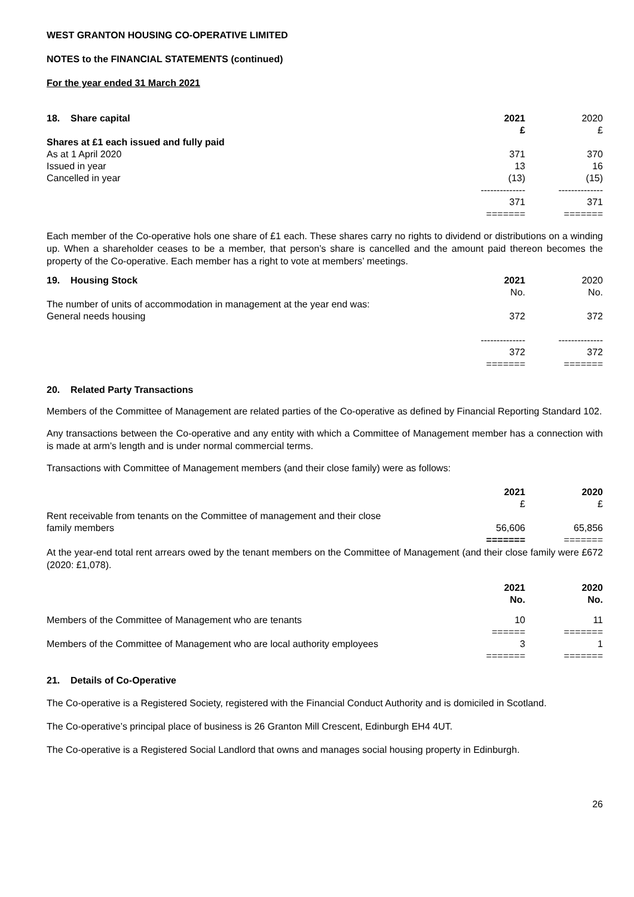WEST GRANTON HOUSING CO-OPERATIVE LIMITED
NOTES to the FINANCIAL STATEMENTS (continued)
For the year ended 31 March 2021
| 18. Share capital | 2021 £ | 2020 £ |
| Shares at £1 each issued and fully paid | | |
| As at 1 April 2020 | 371 | 370 |
| Issued in year | 13 | 16 |
| Cancelled in year | (13) | (15) |
| | -------------- | -------------- |
| | 371 | 371 |
| | ======= | ======= |
Each member of the Co-operative hols one share of £1 each. These shares carry no rights to dividend or distributions on a winding up. When a shareholder ceases to be a member, that person’s share is cancelled and the amount paid thereon becomes the property of the Co-operative. Each member has a right to vote at members’ meetings.
| 19. Housing Stock | 2021 No. | 2020 No. |
| The number of units of accommodation in management at the year end was: | | |
| General needs housing | 372 | 372 |
| | -------------- | -------------- |
| | 372 | 372 |
| | ======= | ======= |
20. Related Party Transactions
Members of the Committee of Management are related parties of the Co-operative as defined by Financial Reporting Standard 102.
Any transactions between the Co-operative and any entity with which a Committee of Management member has a connection with is made at arm’s length and is under normal commercial terms.
Transactions with Committee of Management members (and their close family) were as follows:
| | 2021 £ | 2020 £ |
| Rent receivable from tenants on the Committee of management and their close family members | 56,606 | 65,856 |
| | ======= | ======= |
At the year-end total rent arrears owed by the tenant members on the Committee of Management (and their close family were £672 (2020: £1,078).
| | 2021 No. | 2020 No. |
| Members of the Committee of Management who are tenants | 10 | 11 |
| | ====== | ======= |
| Members of the Committee of Management who are local authority employees | 3 | 1 |
| | ======= | ======= |
21. Details of Co-Operative
The Co-operative is a Registered Society, registered with the Financial Conduct Authority and is domiciled in Scotland.
The Co-operative’s principal place of business is 26 Granton Mill Crescent, Edinburgh EH4 4UT.
The Co-operative is a Registered Social Landlord that owns and manages social housing property in Edinburgh.
26